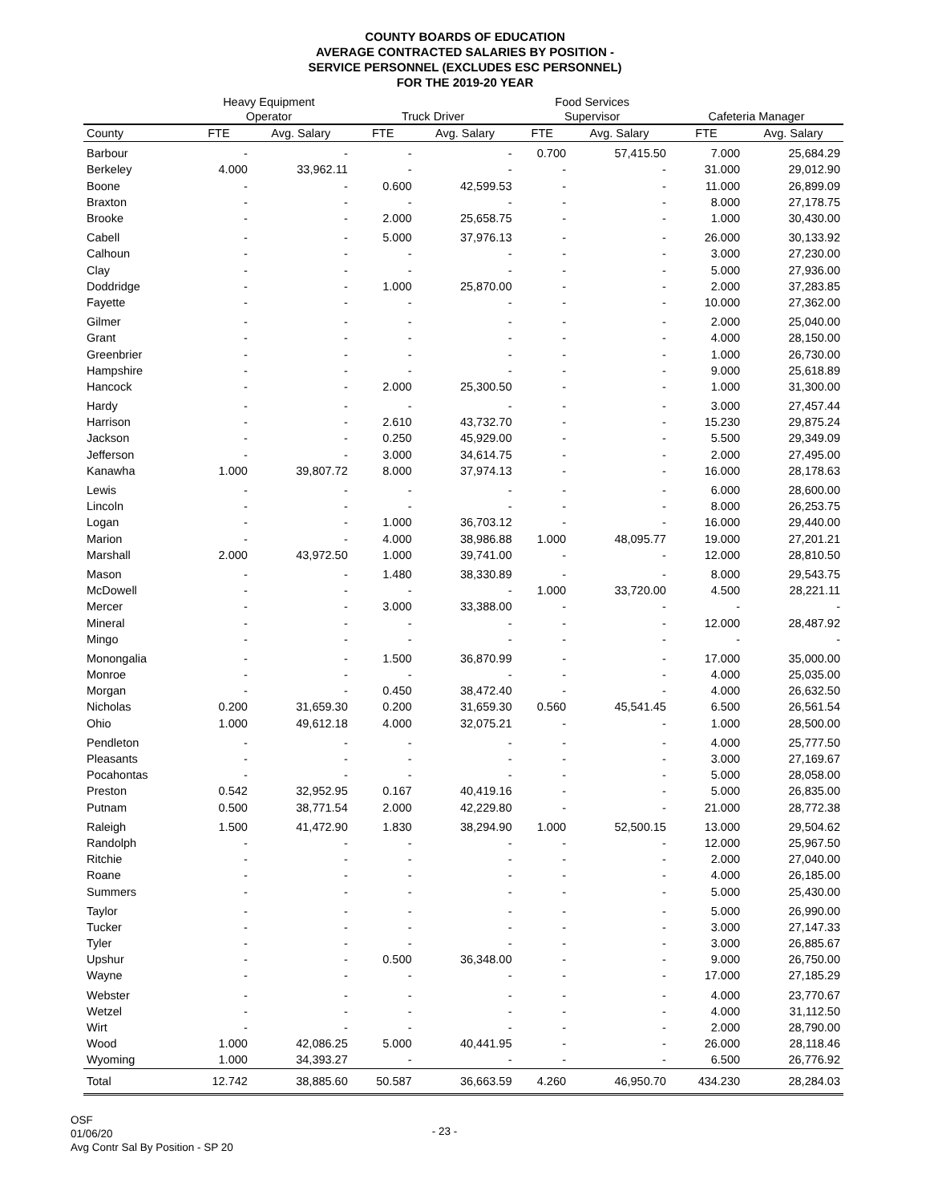COUNTY BOARDS OF EDUCATION
AVERAGE CONTRACTED SALARIES BY POSITION -
SERVICE PERSONNEL (EXCLUDES ESC PERSONNEL)
FOR THE 2019-20 YEAR
| | Heavy Equipment Operator | | Truck Driver | | Food Services Supervisor | | Cafeteria Manager | |
| --- | --- | --- | --- | --- | --- | --- | --- | --- |
| County | FTE | Avg. Salary | FTE | Avg. Salary | FTE | Avg. Salary | FTE | Avg. Salary |
| Barbour | - | - | - | - | 0.700 | 57,415.50 | 7.000 | 25,684.29 |
| Berkeley | 4.000 | 33,962.11 | - | - | - | - | 31.000 | 29,012.90 |
| Boone | - | - | 0.600 | 42,599.53 | - | - | 11.000 | 26,899.09 |
| Braxton | - | - | - | - | - | - | 8.000 | 27,178.75 |
| Brooke | - | - | 2.000 | 25,658.75 | - | - | 1.000 | 30,430.00 |
| Cabell | - | - | 5.000 | 37,976.13 | - | - | 26.000 | 30,133.92 |
| Calhoun | - | - | - | - | - | - | 3.000 | 27,230.00 |
| Clay | - | - | - | - | - | - | 5.000 | 27,936.00 |
| Doddridge | - | - | 1.000 | 25,870.00 | - | - | 2.000 | 37,283.85 |
| Fayette | - | - | - | - | - | - | 10.000 | 27,362.00 |
| Gilmer | - | - | - | - | - | - | 2.000 | 25,040.00 |
| Grant | - | - | - | - | - | - | 4.000 | 28,150.00 |
| Greenbrier | - | - | - | - | - | - | 1.000 | 26,730.00 |
| Hampshire | - | - | - | - | - | - | 9.000 | 25,618.89 |
| Hancock | - | - | 2.000 | 25,300.50 | - | - | 1.000 | 31,300.00 |
| Hardy | - | - | - | - | - | - | 3.000 | 27,457.44 |
| Harrison | - | - | 2.610 | 43,732.70 | - | - | 15.230 | 29,875.24 |
| Jackson | - | - | 0.250 | 45,929.00 | - | - | 5.500 | 29,349.09 |
| Jefferson | - | - | 3.000 | 34,614.75 | - | - | 2.000 | 27,495.00 |
| Kanawha | 1.000 | 39,807.72 | 8.000 | 37,974.13 | - | - | 16.000 | 28,178.63 |
| Lewis | - | - | - | - | - | - | 6.000 | 28,600.00 |
| Lincoln | - | - | - | - | - | - | 8.000 | 26,253.75 |
| Logan | - | - | 1.000 | 36,703.12 | - | - | 16.000 | 29,440.00 |
| Marion | - | - | 4.000 | 38,986.88 | 1.000 | 48,095.77 | 19.000 | 27,201.21 |
| Marshall | 2.000 | 43,972.50 | 1.000 | 39,741.00 | - | - | 12.000 | 28,810.50 |
| Mason | - | - | 1.480 | 38,330.89 | - | - | 8.000 | 29,543.75 |
| McDowell | - | - | - | - | 1.000 | 33,720.00 | 4.500 | 28,221.11 |
| Mercer | - | - | 3.000 | 33,388.00 | - | - | - | - |
| Mineral | - | - | - | - | - | - | 12.000 | 28,487.92 |
| Mingo | - | - | - | - | - | - | - | - |
| Monongalia | - | - | 1.500 | 36,870.99 | - | - | 17.000 | 35,000.00 |
| Monroe | - | - | - | - | - | - | 4.000 | 25,035.00 |
| Morgan | - | - | 0.450 | 38,472.40 | - | - | 4.000 | 26,632.50 |
| Nicholas | 0.200 | 31,659.30 | 0.200 | 31,659.30 | 0.560 | 45,541.45 | 6.500 | 26,561.54 |
| Ohio | 1.000 | 49,612.18 | 4.000 | 32,075.21 | - | - | 1.000 | 28,500.00 |
| Pendleton | - | - | - | - | - | - | 4.000 | 25,777.50 |
| Pleasants | - | - | - | - | - | - | 3.000 | 27,169.67 |
| Pocahontas | - | - | - | - | - | - | 5.000 | 28,058.00 |
| Preston | 0.542 | 32,952.95 | 0.167 | 40,419.16 | - | - | 5.000 | 26,835.00 |
| Putnam | 0.500 | 38,771.54 | 2.000 | 42,229.80 | - | - | 21.000 | 28,772.38 |
| Raleigh | 1.500 | 41,472.90 | 1.830 | 38,294.90 | 1.000 | 52,500.15 | 13.000 | 29,504.62 |
| Randolph | - | - | - | - | - | - | 12.000 | 25,967.50 |
| Ritchie | - | - | - | - | - | - | 2.000 | 27,040.00 |
| Roane | - | - | - | - | - | - | 4.000 | 26,185.00 |
| Summers | - | - | - | - | - | - | 5.000 | 25,430.00 |
| Taylor | - | - | - | - | - | - | 5.000 | 26,990.00 |
| Tucker | - | - | - | - | - | - | 3.000 | 27,147.33 |
| Tyler | - | - | - | - | - | - | 3.000 | 26,885.67 |
| Upshur | - | - | 0.500 | 36,348.00 | - | - | 9.000 | 26,750.00 |
| Wayne | - | - | - | - | - | - | 17.000 | 27,185.29 |
| Webster | - | - | - | - | - | - | 4.000 | 23,770.67 |
| Wetzel | - | - | - | - | - | - | 4.000 | 31,112.50 |
| Wirt | - | - | - | - | - | - | 2.000 | 28,790.00 |
| Wood | 1.000 | 42,086.25 | 5.000 | 40,441.95 | - | - | 26.000 | 28,118.46 |
| Wyoming | 1.000 | 34,393.27 | - | - | - | - | 6.500 | 26,776.92 |
| Total | 12.742 | 38,885.60 | 50.587 | 36,663.59 | 4.260 | 46,950.70 | 434.230 | 28,284.03 |
OSF
01/06/20
Avg Contr Sal By Position - SP 20
- 23 -